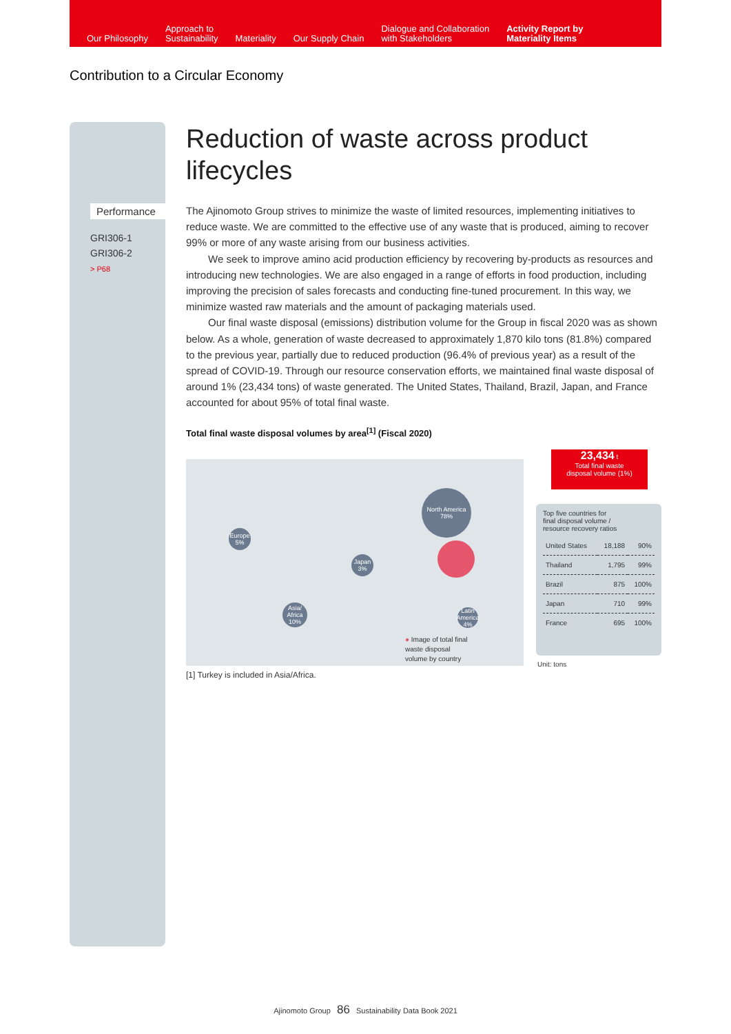Our Philosophy
Approach to
Sustainability
Materiality
Our Supply Chain
Dialogue and Collaboration
with Stakeholders
Activity Report by
Materiality Items
Contribution to a Circular Economy
Performance
GRI306-1
GRI306-2
> P68
Reduction of waste across product lifecycles
The Ajinomoto Group strives to minimize the waste of limited resources, implementing initiatives to reduce waste. We are committed to the effective use of any waste that is produced, aiming to recover 99% or more of any waste arising from our business activities.
We seek to improve amino acid production efficiency by recovering by-products as resources and introducing new technologies. We are also engaged in a range of efforts in food production, including improving the precision of sales forecasts and conducting fine-tuned procurement. In this way, we minimize wasted raw materials and the amount of packaging materials used.
Our final waste disposal (emissions) distribution volume for the Group in fiscal 2020 was as shown below. As a whole, generation of waste decreased to approximately 1,870 kilo tons (81.8%) compared to the previous year, partially due to reduced production (96.4% of previous year) as a result of the spread of COVID-19. Through our resource conservation efforts, we maintained final waste disposal of around 1% (23,434 tons) of waste generated. The United States, Thailand, Brazil, Japan, and France accounted for about 95% of total final waste.
Total final waste disposal volumes by area<sup>[1]</sup> (Fiscal 2020)
North America
78%
Europe
5%
Japan
3%
Asia/
Africa
10%
Latin America
4%
● Image of total final
waste disposal
volume by country
23,434 t
Total final waste
disposal volume (1%)
Top five countries for
final disposal volume /
resource recovery ratios
| United States | 18,188 | 90% |
| Thailand | 1,795 | 99% |
| Brazil | 875 | 100% |
| Japan | 710 | 99% |
| France | 695 | 100% |
Unit: tons
[1] Turkey is included in Asia/Africa.
Ajinomoto Group 86 Sustainability Data Book 2021